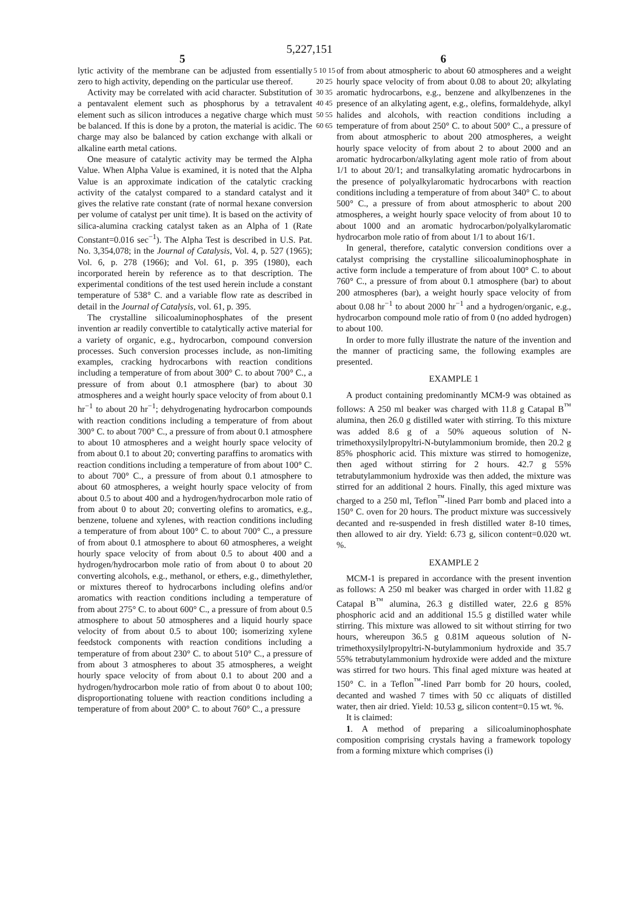5,227,151
5 6
lytic activity of the membrane can be adjusted from essentially zero to high activity, depending on the particular use thereof.
Activity may be correlated with acid character. Substitution of a pentavalent element such as phosphorus by a tetravalent element such as silicon introduces a negative charge which must be balanced. If this is done by a proton, the material is acidic. The charge may also be balanced by cation exchange with alkali or alkaline earth metal cations.
One measure of catalytic activity may be termed the Alpha Value. When Alpha Value is examined, it is noted that the Alpha Value is an approximate indication of the catalytic cracking activity of the catalyst compared to a standard catalyst and it gives the relative rate constant (rate of normal hexane conversion per volume of catalyst per unit time). It is based on the activity of silica-alumina cracking catalyst taken as an Alpha of 1 (Rate Constant=0.016 sec<sup>−1</sup>). The Alpha Test is described in U.S. Pat. No. 3,354,078; in the Journal of Catalysis, Vol. 4, p. 527 (1965); Vol. 6, p. 278 (1966); and Vol. 61, p. 395 (1980), each incorporated herein by reference as to that description. The experimental conditions of the test used herein include a constant temperature of 538° C. and a variable flow rate as described in detail in the Journal of Catalysis, vol. 61, p. 395.
The crystalline silicoaluminophosphates of the present invention ar readily convertible to catalytically active material for a variety of organic, e.g., hydrocarbon, compound conversion processes. Such conversion processes include, as non-limiting examples, cracking hydrocarbons with reaction conditions including a temperature of from about 300° C. to about 700° C., a pressure of from about 0.1 atmosphere (bar) to about 30 atmospheres and a weight hourly space velocity of from about 0.1 hr<sup>−1</sup> to about 20 hr<sup>−1</sup>; dehydrogenating hydrocarbon compounds with reaction conditions including a temperature of from about 300° C. to about 700° C., a pressure of from about 0.1 atmosphere to about 10 atmospheres and a weight hourly space velocity of from about 0.1 to about 20; converting paraffins to aromatics with reaction conditions including a temperature of from about 100° C. to about 700° C., a pressure of from about 0.1 atmosphere to about 60 atmospheres, a weight hourly space velocity of from about 0.5 to about 400 and a hydrogen/hydrocarbon mole ratio of from about 0 to about 20; converting olefins to aromatics, e.g., benzene, toluene and xylenes, with reaction conditions including a temperature of from about 100° C. to about 700° C., a pressure of from about 0.1 atmosphere to about 60 atmospheres, a weight hourly space velocity of from about 0.5 to about 400 and a hydrogen/hydrocarbon mole ratio of from about 0 to about 20 converting alcohols, e.g., methanol, or ethers, e.g., dimethylether, or mixtures thereof to hydrocarbons including olefins and/or aromatics with reaction conditions including a temperature of from about 275° C. to about 600° C., a pressure of from about 0.5 atmosphere to about 50 atmospheres and a liquid hourly space velocity of from about 0.5 to about 100; isomerizing xylene feedstock components with reaction conditions including a temperature of from about 230° C. to about 510° C., a pressure of from about 3 atmospheres to about 35 atmospheres, a weight hourly space velocity of from about 0.1 to about 200 and a hydrogen/hydrocarbon mole ratio of from about 0 to about 100; disproportionating toluene with reaction conditions including a temperature of from about 200° C. to about 760° C., a pressure
5 10 15 20 25 30 35 40 45 50 55 60 65
of from about atmospheric to about 60 atmospheres and a weight hourly space velocity of from about 0.08 to about 20; alkylating aromatic hydrocarbons, e.g., benzene and alkylbenzenes in the presence of an alkylating agent, e.g., olefins, formaldehyde, alkyl halides and alcohols, with reaction conditions including a temperature of from about 250° C. to about 500° C., a pressure of from about atmospheric to about 200 atmospheres, a weight hourly space velocity of from about 2 to about 2000 and an aromatic hydrocarbon/alkylating agent mole ratio of from about 1/1 to about 20/1; and transalkylating aromatic hydrocarbons in the presence of polyalkylaromatic hydrocarbons with reaction conditions including a temperature of from about 340° C. to about 500° C., a pressure of from about atmospheric to about 200 atmospheres, a weight hourly space velocity of from about 10 to about 1000 and an aromatic hydrocarbon/polyalkylaromatic hydrocarbon mole ratio of from about 1/1 to about 16/1.
In general, therefore, catalytic conversion conditions over a catalyst comprising the crystalline silicoaluminophosphate in active form include a temperature of from about 100° C. to about 760° C., a pressure of from about 0.1 atmosphere (bar) to about 200 atmospheres (bar), a weight hourly space velocity of from about 0.08 hr<sup>−1</sup> to about 2000 hr<sup>−1</sup> and a hydrogen/organic, e.g., hydrocarbon compound mole ratio of from 0 (no added hydrogen) to about 100.
In order to more fully illustrate the nature of the invention and the manner of practicing same, the following examples are presented.
EXAMPLE 1
A product containing predominantly MCM-9 was obtained as follows: A 250 ml beaker was charged with 11.8 g Catapal B<sup>™</sup> alumina, then 26.0 g distilled water with stirring. To this mixture was added 8.6 g of a 50% aqueous solution of N-trimethoxysilylpropyltri-N-butylammonium bromide, then 20.2 g 85% phosphoric acid. This mixture was stirred to homogenize, then aged without stirring for 2 hours. 42.7 g 55% tetrabutylammonium hydroxide was then added, the mixture was stirred for an additional 2 hours. Finally, this aged mixture was charged to a 250 ml, Teflon<sup>™</sup>-lined Parr bomb and placed into a 150° C. oven for 20 hours. The product mixture was successively decanted and re-suspended in fresh distilled water 8-10 times, then allowed to air dry. Yield: 6.73 g, silicon content=0.020 wt. %.
EXAMPLE 2
MCM-1 is prepared in accordance with the present invention as follows: A 250 ml beaker was charged in order with 11.82 g Catapal B<sup>™</sup> alumina, 26.3 g distilled water, 22.6 g 85% phosphoric acid and an additional 15.5 g distilled water while stirring. This mixture was allowed to sit without stirring for two hours, whereupon 36.5 g 0.81M aqueous solution of N-trimethoxysilylpropyltri-N-butylammonium hydroxide and 35.7 55% tetrabutylammonium hydroxide were added and the mixture was stirred for two hours. This final aged mixture was heated at 150° C. in a Teflon<sup>™</sup>-lined Parr bomb for 20 hours, cooled, decanted and washed 7 times with 50 cc aliquats of distilled water, then air dried. Yield: 10.53 g, silicon content=0.15 wt. %.
It is claimed:
1. A method of preparing a silicoaluminophosphate composition comprising crystals having a framework topology from a forming mixture which comprises (i)